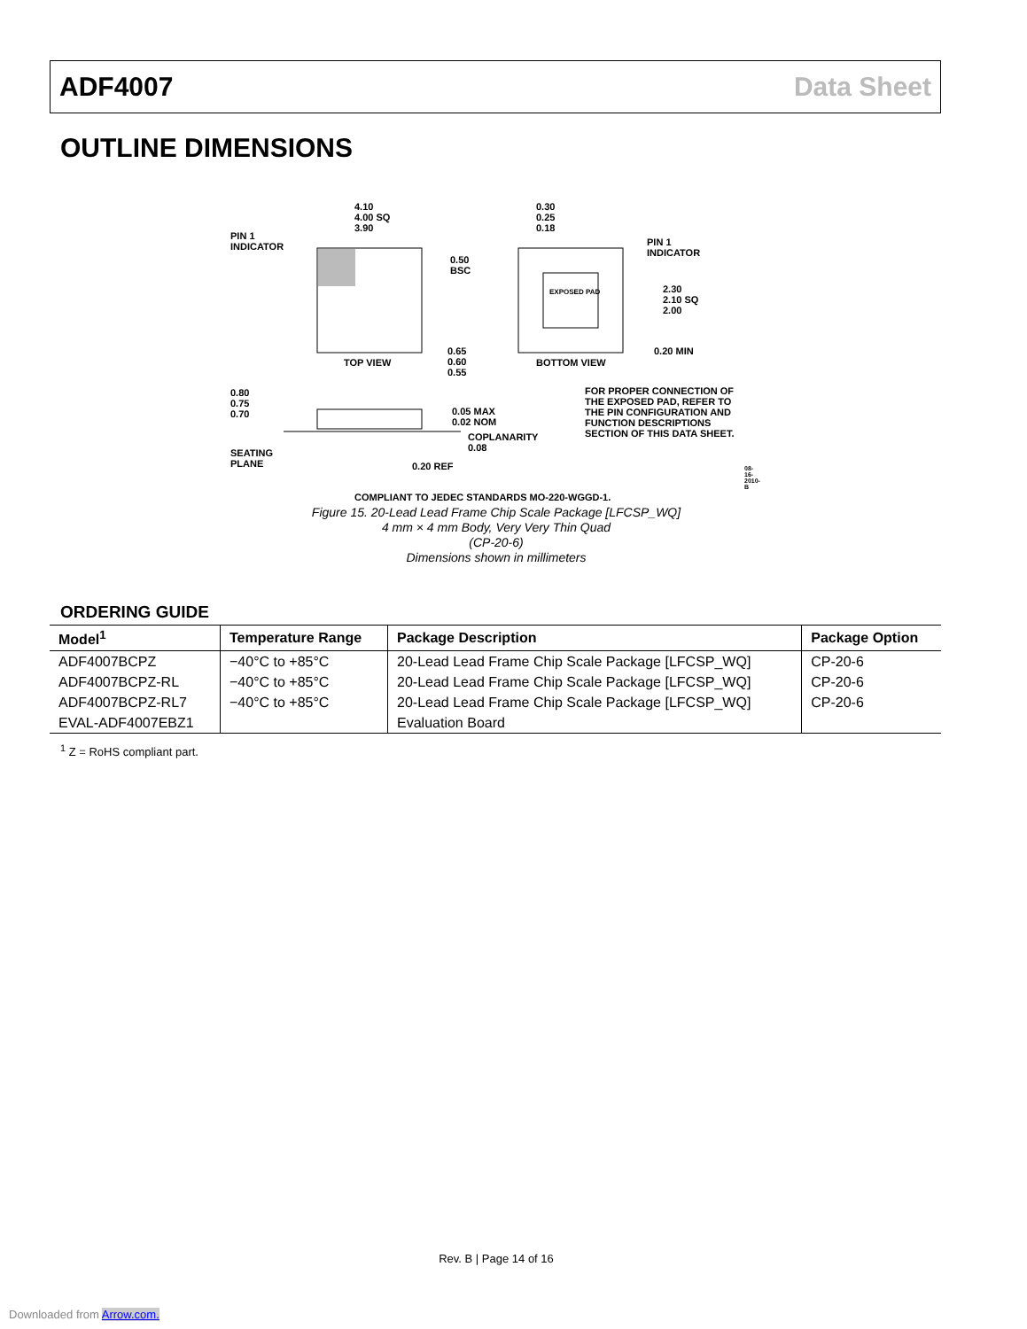ADF4007 Data Sheet
OUTLINE DIMENSIONS
4.10
4.00 SQ
3.90
PIN 1
INDICATOR
TOP VIEW
0.30
0.25
0.18
PIN 1
INDICATOR
0.50
BSC
EXPOSED PAD
2.30
2.10 SQ
2.00
0.65
0.60
0.55
BOTTOM VIEW
0.20 MIN
0.80
0.75
0.70
0.05 MAX
0.02 NOM
COPLANARITY
0.08
FOR PROPER CONNECTION OF
THE EXPOSED PAD, REFER TO
THE PIN CONFIGURATION AND
FUNCTION DESCRIPTIONS
SECTION OF THIS DATA SHEET.
SEATING
PLANE
0.20 REF
COMPLIANT TO JEDEC STANDARDS MO-220-WGGD-1.
08-16-2010-B
Figure 15. 20-Lead Lead Frame Chip Scale Package [LFCSP_WQ]
4 mm × 4 mm Body, Very Very Thin Quad
(CP-20-6)
Dimensions shown in millimeters
ORDERING GUIDE
| Model<sup>1</sup> | Temperature Range | Package Description | Package Option |
| --- | --- | --- | --- |
| ADF4007BCPZ | −40°C to +85°C | 20-Lead Lead Frame Chip Scale Package [LFCSP_WQ] | CP-20-6 |
| ADF4007BCPZ-RL | −40°C to +85°C | 20-Lead Lead Frame Chip Scale Package [LFCSP_WQ] | CP-20-6 |
| ADF4007BCPZ-RL7 | −40°C to +85°C | 20-Lead Lead Frame Chip Scale Package [LFCSP_WQ] | CP-20-6 |
| EVAL-ADF4007EBZ1 | | Evaluation Board | |
<sup>1</sup> Z = RoHS compliant part.
Rev. B | Page 14 of 16
Downloaded from Arrow.com.